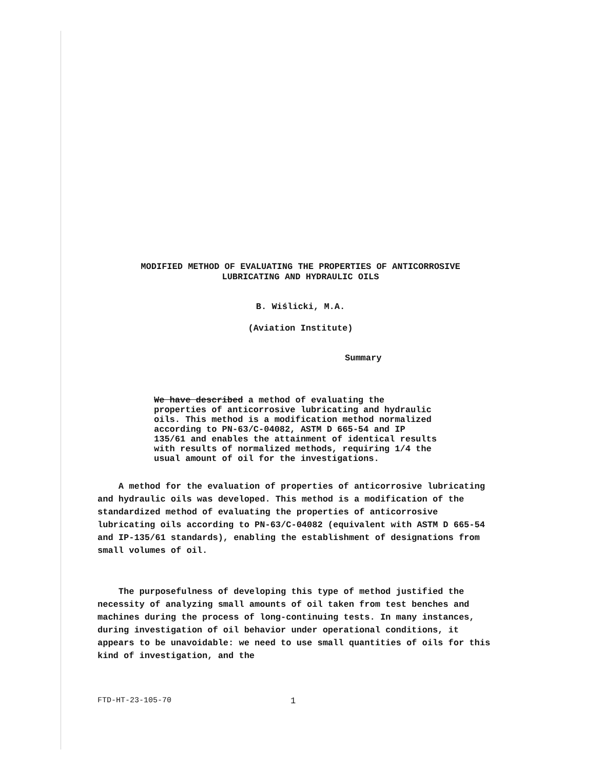MODIFIED METHOD OF EVALUATING THE PROPERTIES OF ANTICORROSIVE
LUBRICATING AND HYDRAULIC OILS
B. Wiślicki, M.A.
(Aviation Institute)
Summary
We have described a method of evaluating the properties of anticorrosive lubricating and hydraulic oils. This method is a modification method normalized according to PN-63/C-04082, ASTM D 665-54 and IP 135/61 and enables the attainment of identical results with results of normalized methods, requiring 1/4 the usual amount of oil for the investigations.
A method for the evaluation of properties of anticorrosive lubricating and hydraulic oils was developed. This method is a modification of the standardized method of evaluating the properties of anticorrosive lubricating oils according to PN-63/C-04082 (equivalent with ASTM D 665-54 and IP-135/61 standards), enabling the establishment of designations from small volumes of oil.
The purposefulness of developing this type of method justified the necessity of analyzing small amounts of oil taken from test benches and machines during the process of long-continuing tests. In many instances, during investigation of oil behavior under operational conditions, it appears to be unavoidable: we need to use small quantities of oils for this kind of investigation, and the
FTD-HT-23-105-70 1